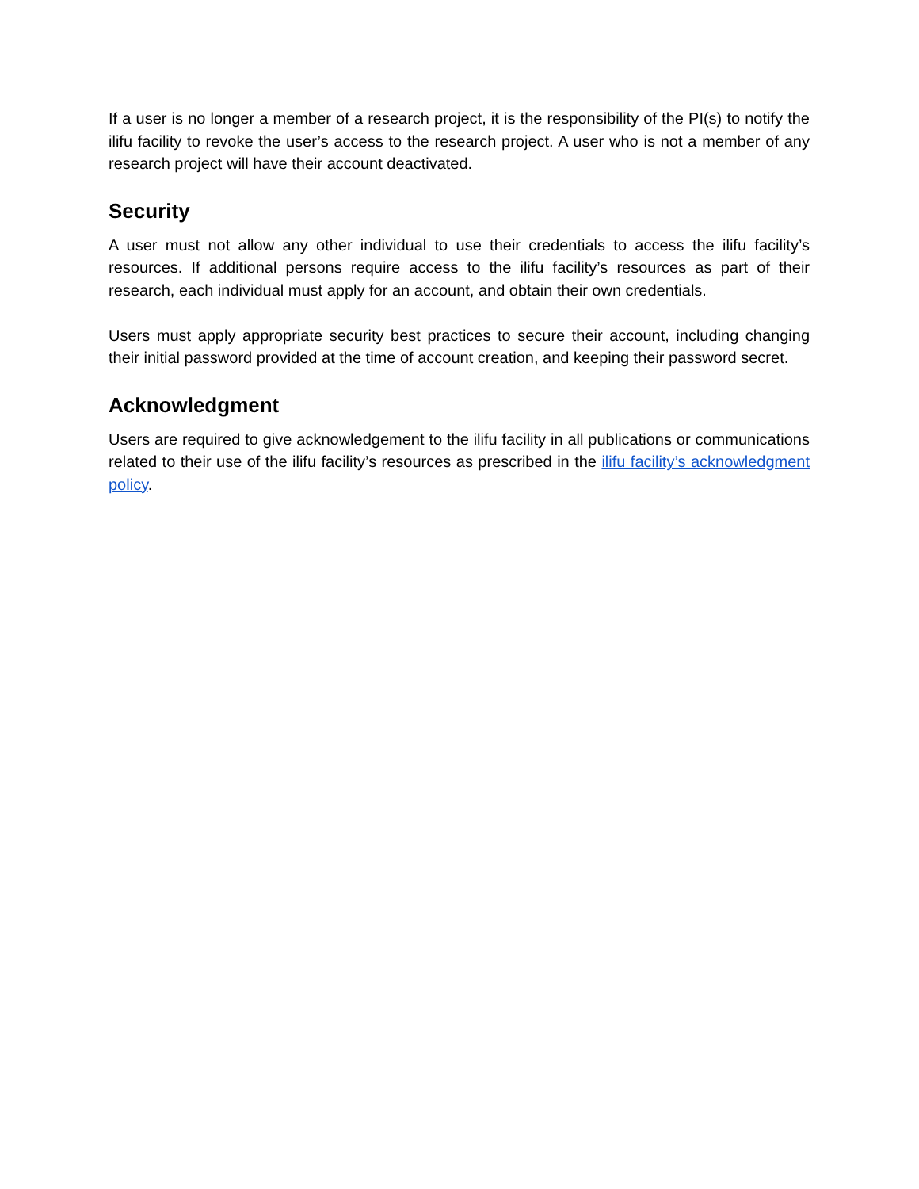If a user is no longer a member of a research project, it is the responsibility of the PI(s) to notify the ilifu facility to revoke the user’s access to the research project. A user who is not a member of any research project will have their account deactivated.
Security
A user must not allow any other individual to use their credentials to access the ilifu facility’s resources. If additional persons require access to the ilifu facility’s resources as part of their research, each individual must apply for an account, and obtain their own credentials.
Users must apply appropriate security best practices to secure their account, including changing their initial password provided at the time of account creation, and keeping their password secret.
Acknowledgment
Users are required to give acknowledgement to the ilifu facility in all publications or communications related to their use of the ilifu facility’s resources as prescribed in the ilifu facility’s acknowledgment policy.